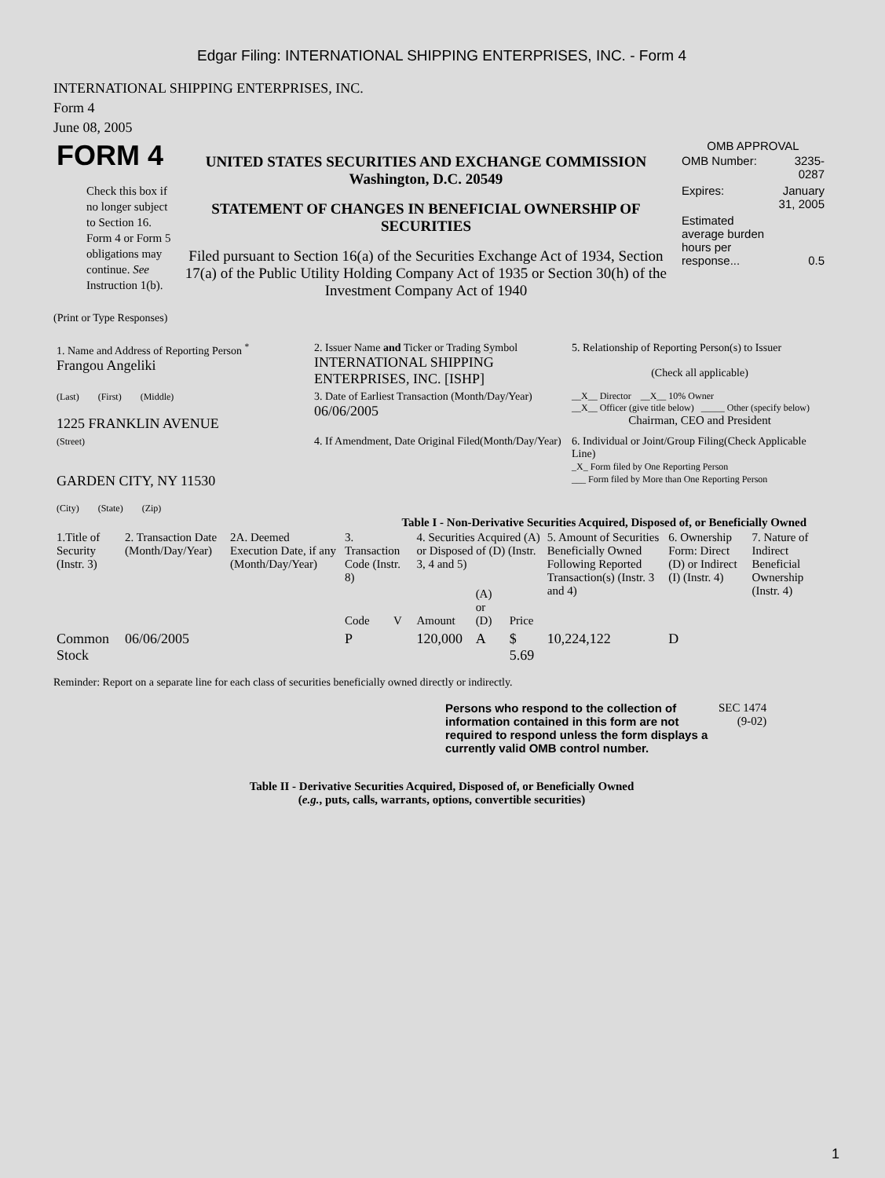Edgar Filing: INTERNATIONAL SHIPPING ENTERPRISES, INC. - Form 4
INTERNATIONAL SHIPPING ENTERPRISES, INC.
Form 4
June 08, 2005
| FORM 4 Check this box if no longer subject to Section 16. Form 4 or Form 5 obligations may continue. See Instruction 1(b). | UNITED STATES SECURITIES AND EXCHANGE COMMISSION Washington, D.C. 20549 STATEMENT OF CHANGES IN BENEFICIAL OWNERSHIP OF SECURITIES Filed pursuant to Section 16(a) of the Securities Exchange Act of 1934, Section 17(a) of the Public Utility Holding Company Act of 1935 or Section 30(h) of the Investment Company Act of 1940 | OMB APPROVAL / OMB Number: / 3235-0287 / / Expires: / January 31, 2005 / / Estimated average burden hours per response... / 0.5 / |
(Print or Type Responses)
| 1. Name and Address of Reporting Person <sup>*</sup> Frangou Angeliki | 2. Issuer Name and Ticker or Trading Symbol INTERNATIONAL SHIPPING ENTERPRISES, INC. [ISHP] | 5. Relationship of Reporting Person(s) to Issuer (Check all applicable) |
| (Last) (First) (Middle) 1225 FRANKLIN AVENUE | 3. Date of Earliest Transaction (Month/Day/Year) 06/06/2005 | __X__ Director __X__ 10% Owner __X__ Officer (give title below) _____ Other (specify below) Chairman, CEO and President |
| (Street) GARDEN CITY, NY 11530 (City) (State) (Zip) | 4. If Amendment, Date Original Filed(Month/Day/Year) | 6. Individual or Joint/Group Filing(Check Applicable Line) _X_ Form filed by One Reporting Person ___ Form filed by More than One Reporting Person |
Table I - Non-Derivative Securities Acquired, Disposed of, or Beneficially Owned
| 1.Title of Security (Instr. 3) | 2. Transaction Date (Month/Day/Year) | 2A. Deemed Execution Date, if any (Month/Day/Year) | 3. Transaction Code (Instr. 8) | | 4. Securities Acquired (A) or Disposed of (D) (Instr. 3, 4 and 5) | | | 5. Amount of Securities Beneficially Owned Following Reported Transaction(s) (Instr. 3 and 4) | 6. Ownership Form: Direct (D) or Indirect (I) (Instr. 4) | 7. Nature of Indirect Beneficial Ownership (Instr. 4) |
| --- | --- | --- | --- | --- | --- | --- | --- | --- | --- | --- |
| | | | Code | V | Amount | (A) or (D) | Price | | | |
| Common Stock | 06/06/2005 | | P | | 120,000 | A | $ 5.69 | 10,224,122 | D | |
Reminder: Report on a separate line for each class of securities beneficially owned directly or indirectly.
| Persons who respond to the collection of information contained in this form are not required to respond unless the form displays a currently valid OMB control number. | SEC 1474 (9-02) |
Table II - Derivative Securities Acquired, Disposed of, or Beneficially Owned
(e.g., puts, calls, warrants, options, convertible securities)
1